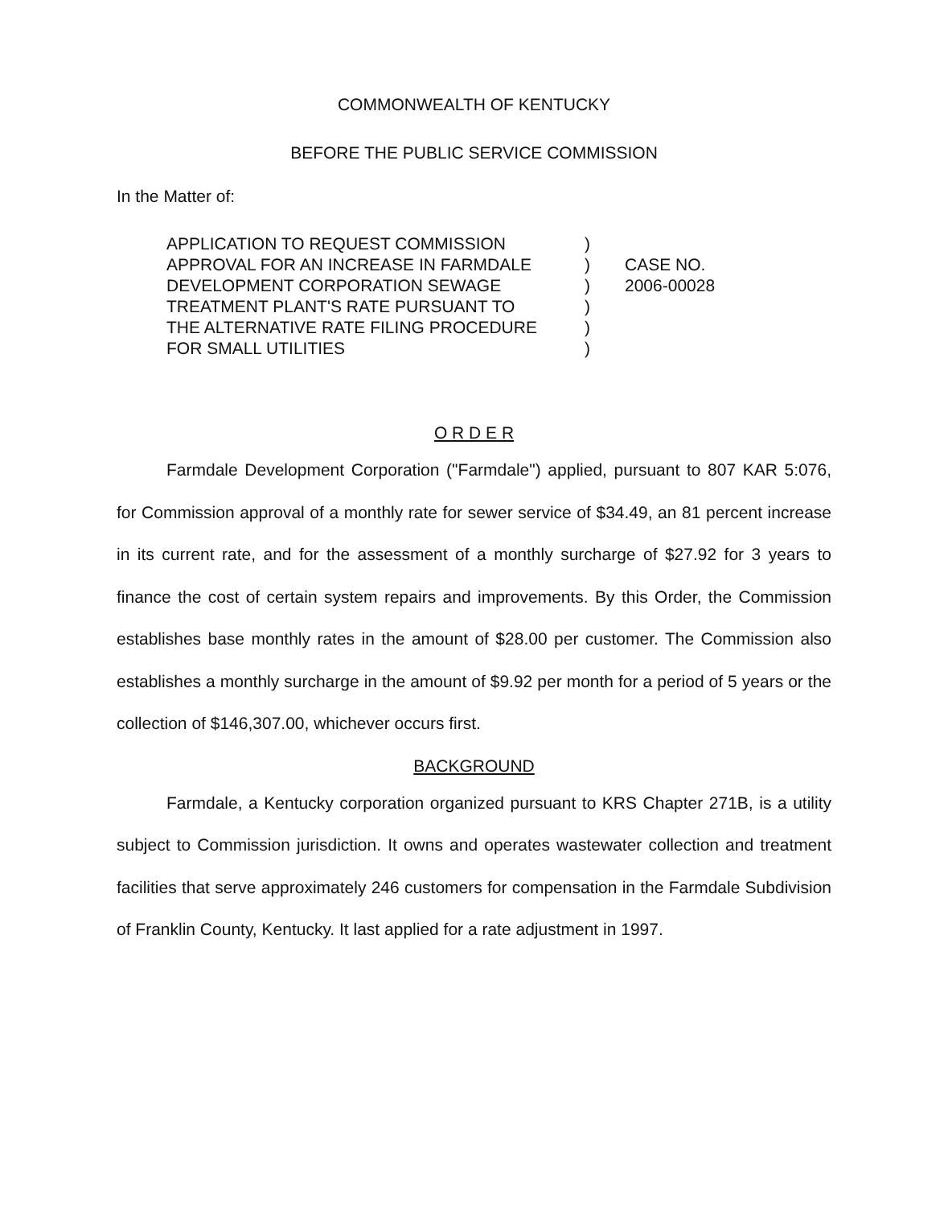COMMONWEALTH OF KENTUCKY
BEFORE THE PUBLIC SERVICE COMMISSION
In the Matter of:
APPLICATION TO REQUEST COMMISSION
APPROVAL FOR AN INCREASE IN FARMDALE
DEVELOPMENT CORPORATION SEWAGE
TREATMENT PLANT'S RATE PURSUANT TO
THE ALTERNATIVE RATE FILING PROCEDURE
FOR SMALL UTILITIES
)
)
)
)
)
)
CASE NO.
2006-00028
O R D E R
Farmdale Development Corporation ("Farmdale") applied, pursuant to 807 KAR 5:076, for Commission approval of a monthly rate for sewer service of $34.49, an 81 percent increase in its current rate, and for the assessment of a monthly surcharge of $27.92 for 3 years to finance the cost of certain system repairs and improvements. By this Order, the Commission establishes base monthly rates in the amount of $28.00 per customer. The Commission also establishes a monthly surcharge in the amount of $9.92 per month for a period of 5 years or the collection of $146,307.00, whichever occurs first.
BACKGROUND
Farmdale, a Kentucky corporation organized pursuant to KRS Chapter 271B, is a utility subject to Commission jurisdiction. It owns and operates wastewater collection and treatment facilities that serve approximately 246 customers for compensation in the Farmdale Subdivision of Franklin County, Kentucky. It last applied for a rate adjustment in 1997.